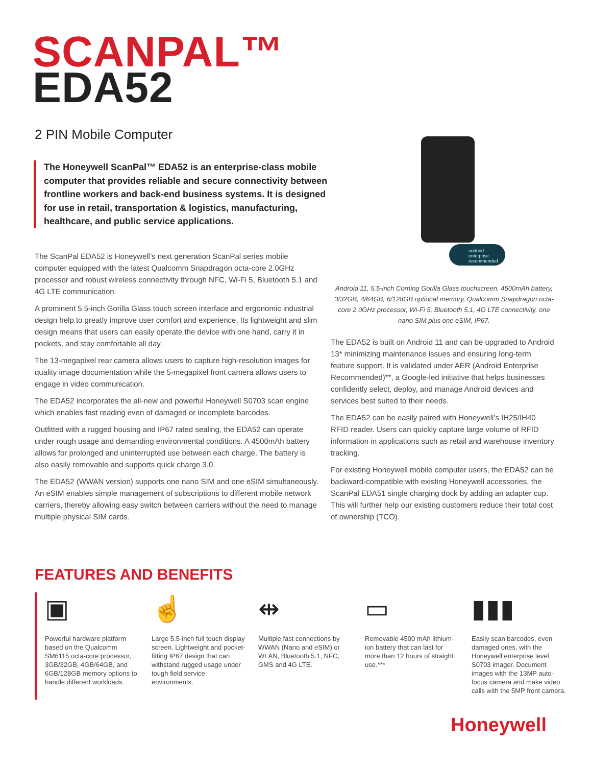SCANPAL™
EDA52
2 PIN Mobile Computer
The Honeywell ScanPal™ EDA52 is an enterprise-class mobile computer that provides reliable and secure connectivity between frontline workers and back-end business systems. It is designed for use in retail, transportation & logistics, manufacturing, healthcare, and public service applications.
The ScanPal EDA52 is Honeywell’s next generation ScanPal series mobile computer equipped with the latest Qualcomm Snapdragon octa-core 2.0GHz processor and robust wireless connectivity through NFC, Wi-Fi 5, Bluetooth 5.1 and 4G LTE communication.
A prominent 5.5-inch Gorilla Glass touch screen interface and ergonomic industrial design help to greatly improve user comfort and experience. Its lightweight and slim design means that users can easily operate the device with one hand, carry it in pockets, and stay comfortable all day.
The 13-megapixel rear camera allows users to capture high-resolution images for quality image documentation while the 5-megapixel front camera allows users to engage in video communication.
The EDA52 incorporates the all-new and powerful Honeywell S0703 scan engine which enables fast reading even of damaged or incomplete barcodes.
Outfitted with a rugged housing and IP67 rated sealing, the EDA52 can operate under rough usage and demanding environmental conditions. A 4500mAh battery allows for prolonged and uninterrupted use between each charge. The battery is also easily removable and supports quick charge 3.0.
The EDA52 (WWAN version) supports one nano SIM and one eSIM simultaneously. An eSIM enables simple management of subscriptions to different mobile network carriers, thereby allowing easy switch between carriers without the need to manage multiple physical SIM cards.
android
enterprise
recommended
Android 11, 5.5-inch Corning Gorilla Glass touchscreen, 4500mAh battery, 3/32GB, 4/64GB, 6/128GB optional memory, Qualcomm Snapdragon octa-core 2.0GHz processor, Wi-Fi 5, Bluetooth 5.1, 4G LTE connectivity, one nano SIM plus one eSIM, IP67.
The EDA52 is built on Android 11 and can be upgraded to Android 13* minimizing maintenance issues and ensuring long-term feature support. It is validated under AER (Android Enterprise Recommended)**, a Google-led initiative that helps businesses confidently select, deploy, and manage Android devices and services best suited to their needs.
The EDA52 can be easily paired with Honeywell’s IH25/IH40 RFID reader. Users can quickly capture large volume of RFID information in applications such as retail and warehouse inventory tracking.
For existing Honeywell mobile computer users, the EDA52 can be backward-compatible with existing Honeywell accessories, the ScanPal EDA51 single charging dock by adding an adapter cup. This will further help our existing customers reduce their total cost of ownership (TCO).
FEATURES AND BENEFITS
▣
Powerful hardware platform based on the Qualcomm SM6115 octa-core processor, 3GB/32GB, 4GB/64GB, and 6GB/128GB memory options to handle different workloads.
☝
Large 5.5-inch full touch display screen. Lightweight and pocket-fitting IP67 design that can withstand rugged usage under tough field service environments.
⇹
Multiple fast connections by WWAN (Nano and eSIM) or WLAN, Bluetooth 5.1, NFC, GMS and 4G LTE.
▭
Removable 4500 mAh lithium-ion battery that can last for more than 12 hours of straight use.***
▮▮▮
Easily scan barcodes, even damaged ones, with the Honeywell enterprise level S0703 imager. Document images with the 13MP auto-focus camera and make video calls with the 5MP front camera.
Honeywell